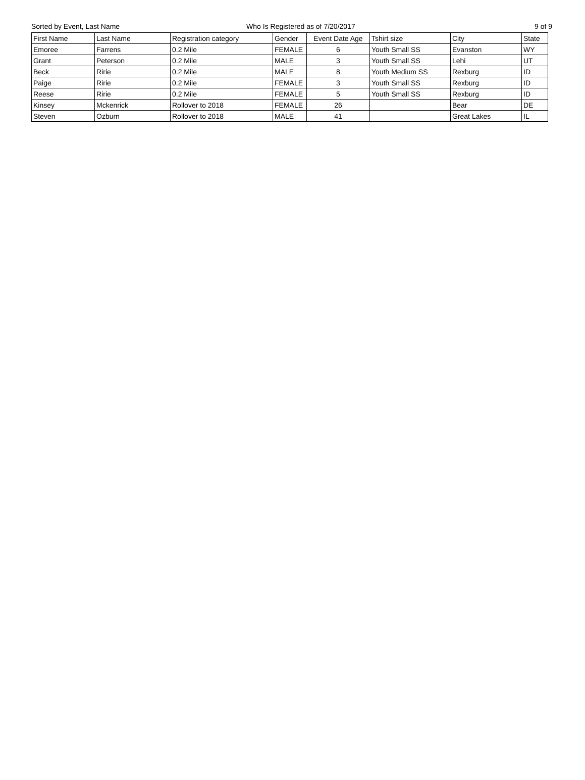Sorted by Event, Last Name Who Is Registered as of 7/20/2017 9 of 9
| First Name | Last Name | Registration category | Gender | Event Date Age | Tshirt size | City | State |
| --- | --- | --- | --- | --- | --- | --- | --- |
| Emoree | Farrens | 0.2 Mile | FEMALE | 6 | Youth Small SS | Evanston | WY |
| Grant | Peterson | 0.2 Mile | MALE | 3 | Youth Small SS | Lehi | UT |
| Beck | Ririe | 0.2 Mile | MALE | 8 | Youth Medium SS | Rexburg | ID |
| Paige | Ririe | 0.2 Mile | FEMALE | 3 | Youth Small SS | Rexburg | ID |
| Reese | Ririe | 0.2 Mile | FEMALE | 5 | Youth Small SS | Rexburg | ID |
| Kinsey | Mckenrick | Rollover to 2018 | FEMALE | 26 | | Bear | DE |
| Steven | Ozburn | Rollover to 2018 | MALE | 41 | | Great Lakes | IL |